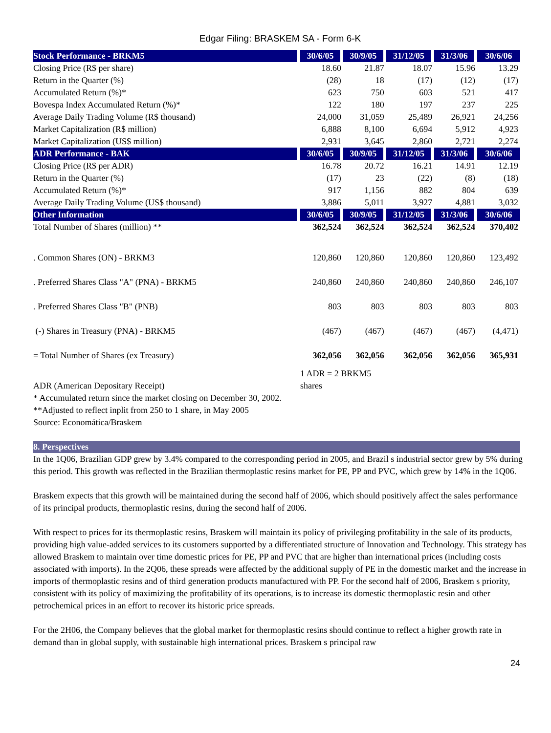Edgar Filing: BRASKEM SA - Form 6-K
| Stock Performance - BRKM5 | 30/6/05 | 30/9/05 | 31/12/05 | 31/3/06 | 30/6/06 |
| --- | --- | --- | --- | --- | --- |
| Closing Price (R$ per share) | 18.60 | 21.87 | 18.07 | 15.96 | 13.29 |
| Return in the Quarter (%) | (28) | 18 | (17) | (12) | (17) |
| Accumulated Return (%)* | 623 | 750 | 603 | 521 | 417 |
| Bovespa Index Accumulated Return (%)* | 122 | 180 | 197 | 237 | 225 |
| Average Daily Trading Volume (R$ thousand) | 24,000 | 31,059 | 25,489 | 26,921 | 24,256 |
| Market Capitalization (R$ million) | 6,888 | 8,100 | 6,694 | 5,912 | 4,923 |
| Market Capitalization (US$ million) | 2,931 | 3,645 | 2,860 | 2,721 | 2,274 |
| ADR Performance - BAK | 30/6/05 | 30/9/05 | 31/12/05 | 31/3/06 | 30/6/06 |
| Closing Price (R$ per ADR) | 16.78 | 20.72 | 16.21 | 14.91 | 12.19 |
| Return in the Quarter (%) | (17) | 23 | (22) | (8) | (18) |
| Accumulated Return (%)* | 917 | 1,156 | 882 | 804 | 639 |
| Average Daily Trading Volume (US$ thousand) | 3,886 | 5,011 | 3,927 | 4,881 | 3,032 |
| Other Information | 30/6/05 | 30/9/05 | 31/12/05 | 31/3/06 | 30/6/06 |
| Total Number of Shares (million) ** | 362,524 | 362,524 | 362,524 | 362,524 | 370,402 |
| . Common Shares (ON) - BRKM3 | 120,860 | 120,860 | 120,860 | 120,860 | 123,492 |
| . Preferred Shares Class "A" (PNA) - BRKM5 | 240,860 | 240,860 | 240,860 | 240,860 | 246,107 |
| . Preferred Shares Class "B" (PNB) | 803 | 803 | 803 | 803 | 803 |
| (-) Shares in Treasury (PNA) - BRKM5 | (467) | (467) | (467) | (467) | (4,471) |
| = Total Number of Shares (ex Treasury) | 362,056 | 362,056 | 362,056 | 362,056 | 365,931 |
| ADR (American Depositary Receipt) | 1 ADR = 2 BRKM5 shares | | | | |
| * Accumulated return since the market closing on December 30, 2002. | | | | | |
| **Adjusted to reflect inplit from 250 to 1 share, in May 2005 | | | | | |
| Source: Economática/Braskem | | | | | |
8. Perspectives
In the 1Q06, Brazilian GDP grew by 3.4% compared to the corresponding period in 2005, and Brazil s industrial sector grew by 5% during this period. This growth was reflected in the Brazilian thermoplastic resins market for PE, PP and PVC, which grew by 14% in the 1Q06.
Braskem expects that this growth will be maintained during the second half of 2006, which should positively affect the sales performance of its principal products, thermoplastic resins, during the second half of 2006.
With respect to prices for its thermoplastic resins, Braskem will maintain its policy of privileging profitability in the sale of its products, providing high value-added services to its customers supported by a differentiated structure of Innovation and Technology. This strategy has allowed Braskem to maintain over time domestic prices for PE, PP and PVC that are higher than international prices (including costs associated with imports). In the 2Q06, these spreads were affected by the additional supply of PE in the domestic market and the increase in imports of thermoplastic resins and of third generation products manufactured with PP. For the second half of 2006, Braskem s priority, consistent with its policy of maximizing the profitability of its operations, is to increase its domestic thermoplastic resin and other petrochemical prices in an effort to recover its historic price spreads.
For the 2H06, the Company believes that the global market for thermoplastic resins should continue to reflect a higher growth rate in demand than in global supply, with sustainable high international prices. Braskem s principal raw
24